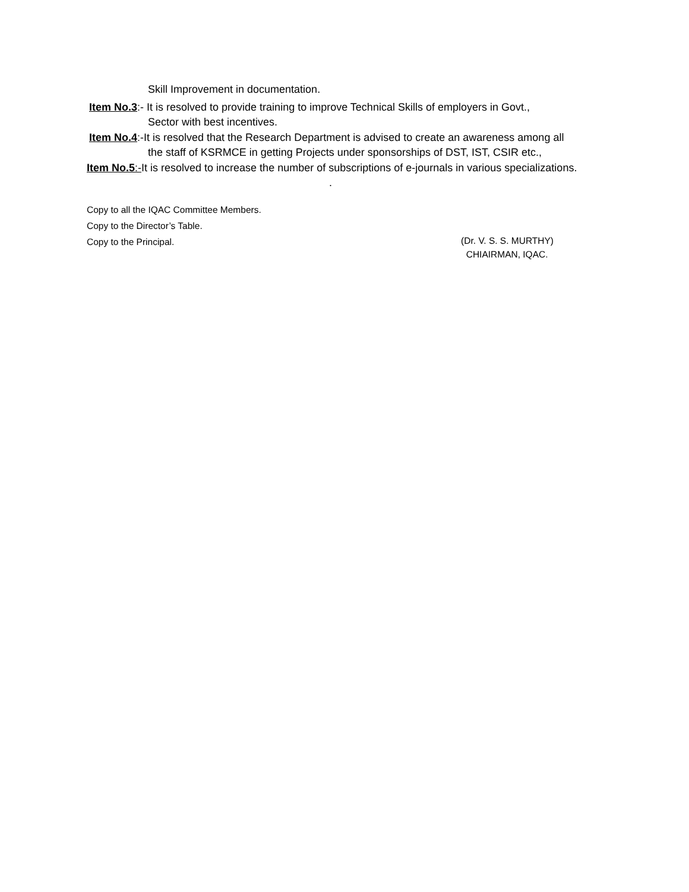Skill Improvement in documentation.
Item No.3:- It is resolved to provide training to improve Technical Skills of employers in Govt.,
Sector with best incentives.
Item No.4:-It is resolved that the Research Department is advised to create an awareness among all
the staff of KSRMCE in getting Projects under sponsorships of DST, IST, CSIR etc.,
Item No.5:-It is resolved to increase the number of subscriptions of e-journals in various specializations.
.
Copy to all the IQAC Committee Members.
Copy to the Director’s Table.
Copy to the Principal. (Dr. V. S. S. MURTHY)
CHIAIRMAN, IQAC.